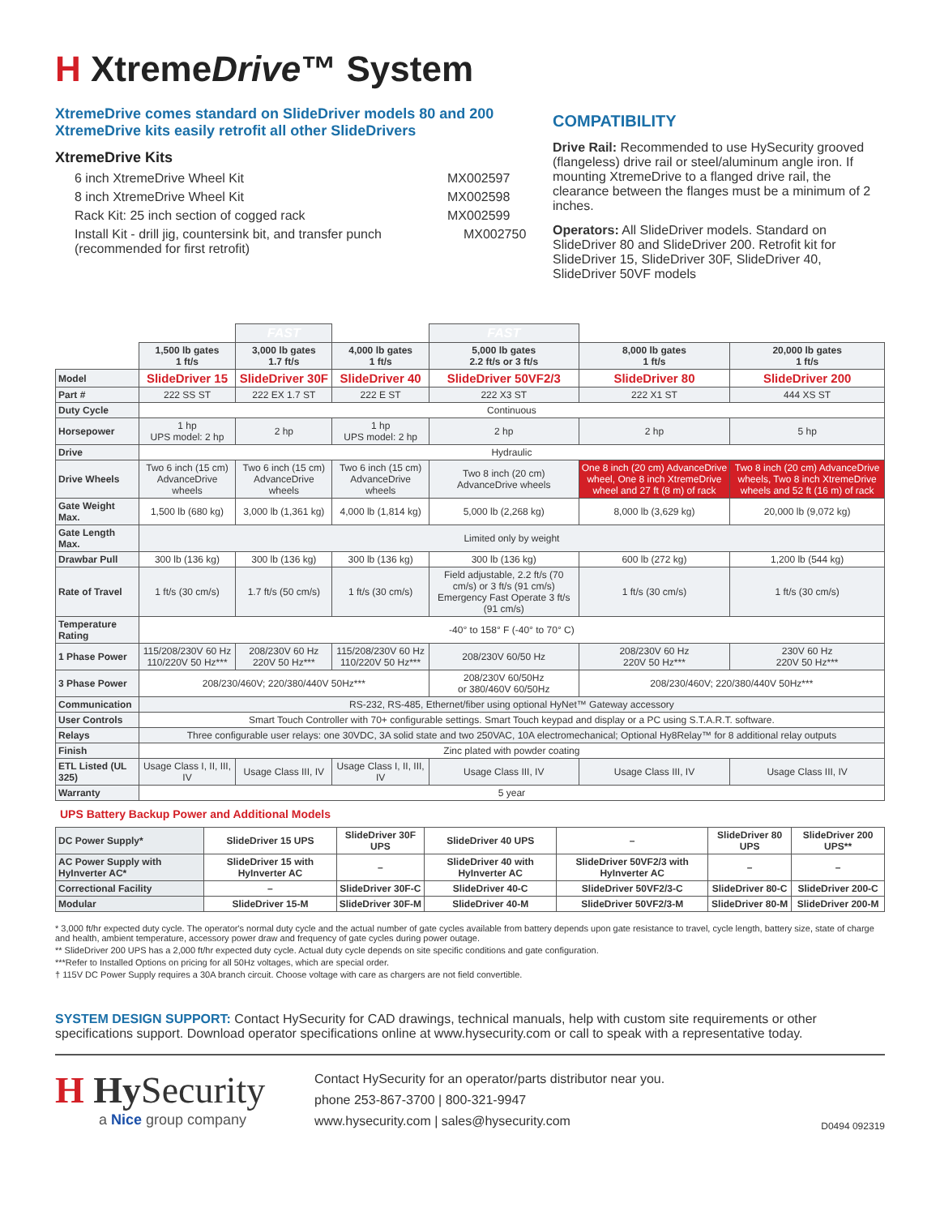H XtremeDrive™ System
XtremeDrive comes standard on SlideDriver models 80 and 200
XtremeDrive kits easily retrofit all other SlideDrivers
XtremeDrive Kits
6 inch XtremeDrive Wheel Kit MX002597
8 inch XtremeDrive Wheel Kit MX002598
Rack Kit: 25 inch section of cogged rack MX002599
Install Kit - drill jig, countersink bit, and transfer punch (recommended for first retrofit) MX002750
COMPATIBILITY
Drive Rail: Recommended to use HySecurity grooved (flangeless) drive rail or steel/aluminum angle iron. If mounting XtremeDrive to a flanged drive rail, the clearance between the flanges must be a minimum of 2 inches.
Operators: All SlideDriver models. Standard on SlideDriver 80 and SlideDriver 200. Retrofit kit for SlideDriver 15, SlideDriver 30F, SlideDriver 40, SlideDriver 50VF models
| | | FAST | | FAST | | |
| | 1,500 lb gates 1 ft/s | 3,000 lb gates 1.7 ft/s | 4,000 lb gates 1 ft/s | 5,000 lb gates 2.2 ft/s or 3 ft/s | 8,000 lb gates 1 ft/s | 20,000 lb gates 1 ft/s |
| Model | SlideDriver 15 | SlideDriver 30F | SlideDriver 40 | SlideDriver 50VF2/3 | SlideDriver 80 | SlideDriver 200 |
| Part # | 222 SS ST | 222 EX 1.7 ST | 222 E ST | 222 X3 ST | 222 X1 ST | 444 XS ST |
| Duty Cycle | Continuous | | | | | |
| Horsepower | 1 hp UPS model: 2 hp | 2 hp | 1 hp UPS model: 2 hp | 2 hp | 2 hp | 5 hp |
| Drive | Hydraulic | | | | | |
| Drive Wheels | Two 6 inch (15 cm) AdvanceDrive wheels | Two 6 inch (15 cm) AdvanceDrive wheels | Two 6 inch (15 cm) AdvanceDrive wheels | Two 8 inch (20 cm) AdvanceDrive wheels | One 8 inch (20 cm) AdvanceDrive wheel, One 8 inch XtremeDrive wheel and 27 ft (8 m) of rack | Two 8 inch (20 cm) AdvanceDrive wheels, Two 8 inch XtremeDrive wheels and 52 ft (16 m) of rack |
| Gate Weight Max. | 1,500 lb (680 kg) | 3,000 lb (1,361 kg) | 4,000 lb (1,814 kg) | 5,000 lb (2,268 kg) | 8,000 lb (3,629 kg) | 20,000 lb (9,072 kg) |
| Gate Length Max. | Limited only by weight | | | | | |
| Drawbar Pull | 300 lb (136 kg) | 300 lb (136 kg) | 300 lb (136 kg) | 300 lb (136 kg) | 600 lb (272 kg) | 1,200 lb (544 kg) |
| Rate of Travel | 1 ft/s (30 cm/s) | 1.7 ft/s (50 cm/s) | 1 ft/s (30 cm/s) | Field adjustable, 2.2 ft/s (70 cm/s) or 3 ft/s (91 cm/s) Emergency Fast Operate 3 ft/s (91 cm/s) | 1 ft/s (30 cm/s) | 1 ft/s (30 cm/s) |
| Temperature Rating | -40° to 158° F (-40° to 70° C) | | | | | |
| 1 Phase Power | 115/208/230V 60 Hz 110/220V 50 Hz*** | 208/230V 60 Hz 220V 50 Hz*** | 115/208/230V 60 Hz 110/220V 50 Hz*** | 208/230V 60/50 Hz | 208/230V 60 Hz 220V 50 Hz*** | 230V 60 Hz 220V 50 Hz*** |
| 3 Phase Power | 208/230/460V; 220/380/440V 50Hz*** | | | 208/230V 60/50Hz or 380/460V 60/50Hz | 208/230/460V; 220/380/440V 50Hz*** | |
| Communication | RS-232, RS-485, Ethernet/fiber using optional HyNet™ Gateway accessory | | | | | |
| User Controls | Smart Touch Controller with 70+ configurable settings. Smart Touch keypad and display or a PC using S.T.A.R.T. software. | | | | | |
| Relays | Three configurable user relays: one 30VDC, 3A solid state and two 250VAC, 10A electromechanical; Optional Hy8Relay™ for 8 additional relay outputs | | | | | |
| Finish | Zinc plated with powder coating | | | | | |
| ETL Listed (UL 325) | Usage Class I, II, III, IV | Usage Class III, IV | Usage Class I, II, III, IV | Usage Class III, IV | Usage Class III, IV | Usage Class III, IV |
| Warranty | 5 year | | | | | |
UPS Battery Backup Power and Additional Models
| DC Power Supply* | SlideDriver 15 UPS | SlideDriver 30F UPS | SlideDriver 40 UPS | – | SlideDriver 80 UPS | SlideDriver 200 UPS** |
| AC Power Supply with HyInverter AC* | SlideDriver 15 with HyInverter AC | – | SlideDriver 40 with HyInverter AC | SlideDriver 50VF2/3 with HyInverter AC | – | – |
| Correctional Facility | – | SlideDriver 30F-C | SlideDriver 40-C | SlideDriver 50VF2/3-C | SlideDriver 80-C | SlideDriver 200-C |
| Modular | SlideDriver 15-M | SlideDriver 30F-M | SlideDriver 40-M | SlideDriver 50VF2/3-M | SlideDriver 80-M | SlideDriver 200-M |
* 3,000 ft/hr expected duty cycle. The operator's normal duty cycle and the actual number of gate cycles available from battery depends upon gate resistance to travel, cycle length, battery size, state of charge and health, ambient temperature, accessory power draw and frequency of gate cycles during power outage.
** SlideDriver 200 UPS has a 2,000 ft/hr expected duty cycle. Actual duty cycle depends on site specific conditions and gate configuration.
***Refer to Installed Options on pricing for all 50Hz voltages, which are special order.
† 115V DC Power Supply requires a 30A branch circuit. Choose voltage with care as chargers are not field convertible.
SYSTEM DESIGN SUPPORT: Contact HySecurity for CAD drawings, technical manuals, help with custom site requirements or other specifications support. Download operator specifications online at www.hysecurity.com or call to speak with a representative today.
H Hy Security
a Nice group company
Contact HySecurity for an operator/parts distributor near you.
phone 253-867-3700 | 800-321-9947
www.hysecurity.com | sales@hysecurity.com
D0494 092319